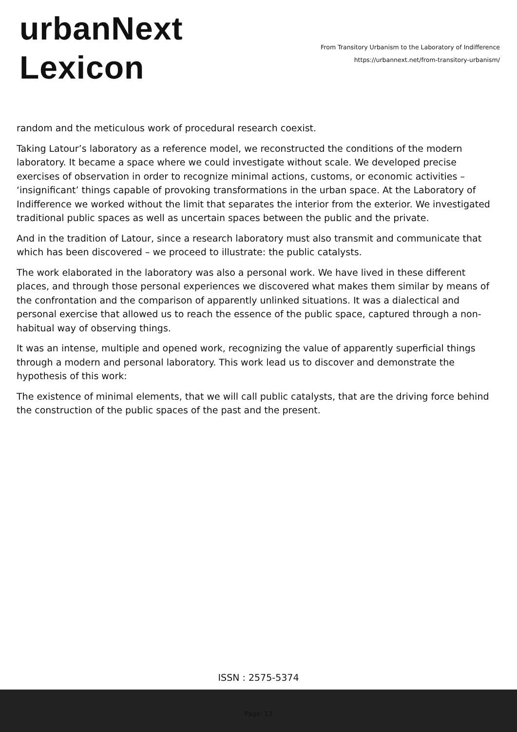urbanNext
Lexicon
From Transitory Urbanism to the Laboratory of Indifference
https://urbannext.net/from-transitory-urbanism/
random and the meticulous work of procedural research coexist.
Taking Latour’s laboratory as a reference model, we reconstructed the conditions of the modern laboratory. It became a space where we could investigate without scale. We developed precise exercises of observation in order to recognize minimal actions, customs, or economic activities – ‘insignificant’ things capable of provoking transformations in the urban space. At the Laboratory of Indifference we worked without the limit that separates the interior from the exterior. We investigated traditional public spaces as well as uncertain spaces between the public and the private.
And in the tradition of Latour, since a research laboratory must also transmit and communicate that which has been discovered – we proceed to illustrate: the public catalysts.
The work elaborated in the laboratory was also a personal work. We have lived in these different places, and through those personal experiences we discovered what makes them similar by means of the confrontation and the comparison of apparently unlinked situations. It was a dialectical and personal exercise that allowed us to reach the essence of the public space, captured through a non-habitual way of observing things.
It was an intense, multiple and opened work, recognizing the value of apparently superficial things through a modern and personal laboratory. This work lead us to discover and demonstrate the hypothesis of this work:
The existence of minimal elements, that we will call public catalysts, that are the driving force behind the construction of the public spaces of the past and the present.
ISSN : 2575-5374
Page: 13